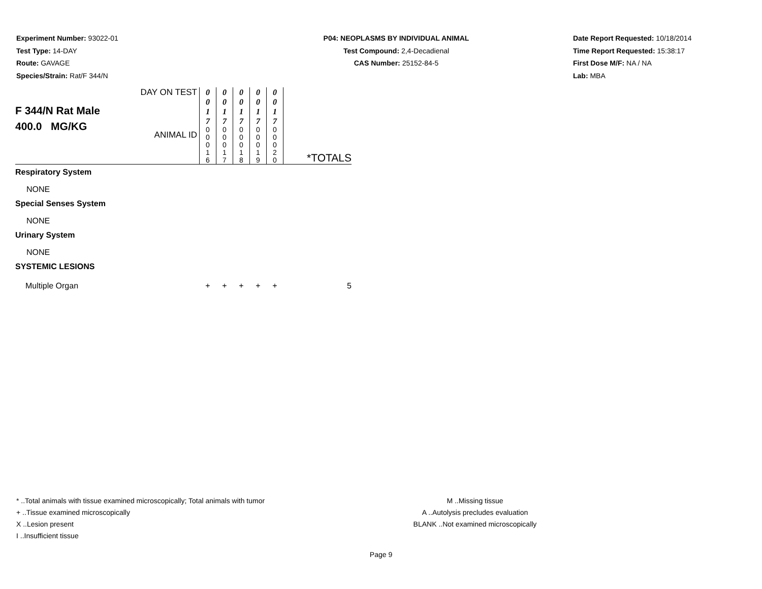Experiment Number: 93022-01
Test Type: 14-DAY
Route: GAVAGE
Species/Strain: Rat/F 344/N
P04: NEOPLASMS BY INDIVIDUAL ANIMAL
Test Compound: 2,4-Decadienal
CAS Number: 25152-84-5
Date Report Requested: 10/18/2014
Time Report Requested: 15:38:17
First Dose M/F: NA / NA
Lab: MBA
| F 344/N Rat Male 400.0 MG/KG | DAY ON TEST | 0 0 1 7 | 0 0 1 7 | 0 0 1 7 | 0 0 1 7 | 0 0 1 7 | |
| | ANIMAL ID | 0 0 0 1 6 | 0 0 0 1 7 | 0 0 0 1 8 | 0 0 0 1 9 | 0 0 0 2 0 | *TOTALS |
| Respiratory System | | | | | | | |
| NONE | | | | | | | |
| Special Senses System | | | | | | | |
| NONE | | | | | | | |
| Urinary System | | | | | | | |
| NONE | | | | | | | |
| SYSTEMIC LESIONS | | | | | | | |
| Multiple Organ | | + | + | + | + | + | 5 |
* ..Total animals with tissue examined microscopically; Total animals with tumor
+ ..Tissue examined microscopically
X ..Lesion present
I ..Insufficient tissue
M ..Missing tissue
A ..Autolysis precludes evaluation
BLANK ..Not examined microscopically
Page 9